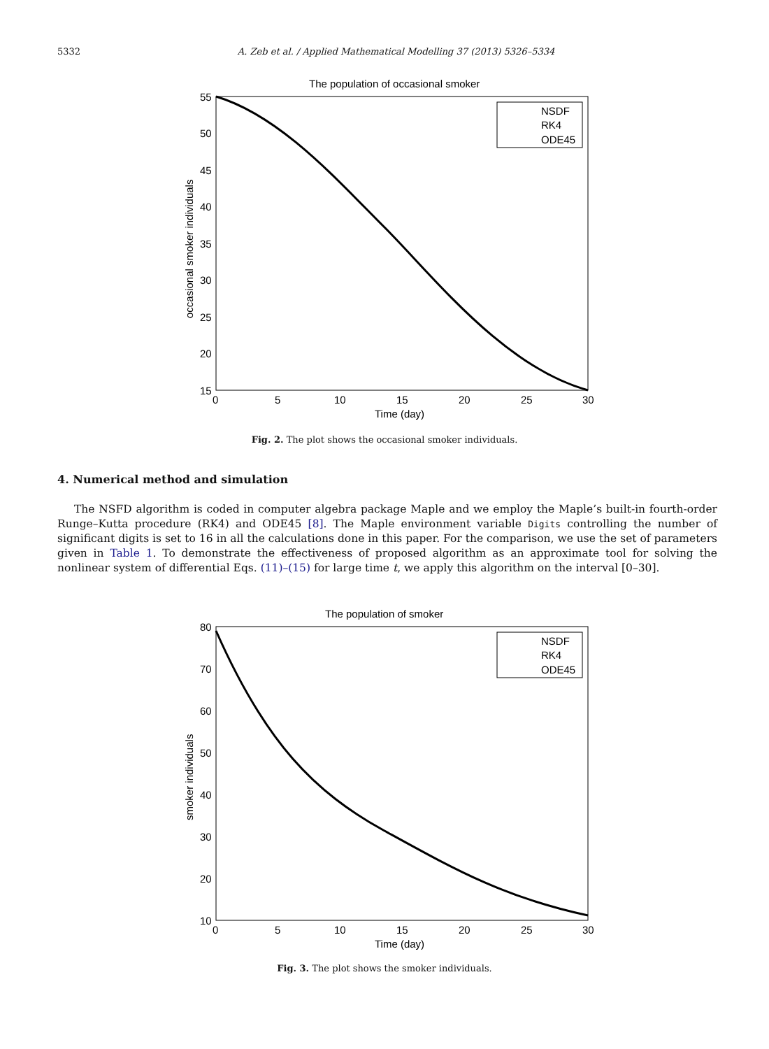5332 A. Zeb et al. / Applied Mathematical Modelling 37 (2013) 5326–5334
The population of occasional smoker
55
50
45
40
35
30
25
20
15
0
5
10
15
20
25
30
Time (day)
occasional smoker individuals
NSDF
RK4
ODE45
Fig. 2. The plot shows the occasional smoker individuals.
4. Numerical method and simulation
The NSFD algorithm is coded in computer algebra package Maple and we employ the Maple’s built-in fourth-order Runge–Kutta procedure (RK4) and ODE45 [8]. The Maple environment variable Digits controlling the number of significant digits is set to 16 in all the calculations done in this paper. For the comparison, we use the set of parameters given in Table 1. To demonstrate the effectiveness of proposed algorithm as an approximate tool for solving the nonlinear system of differential Eqs. (11)–(15) for large time t, we apply this algorithm on the interval [0–30].
The population of smoker
80
70
60
50
40
30
20
10
0
5
10
15
20
25
30
Time (day)
smoker individuals
NSDF
RK4
ODE45
Fig. 3. The plot shows the smoker individuals.